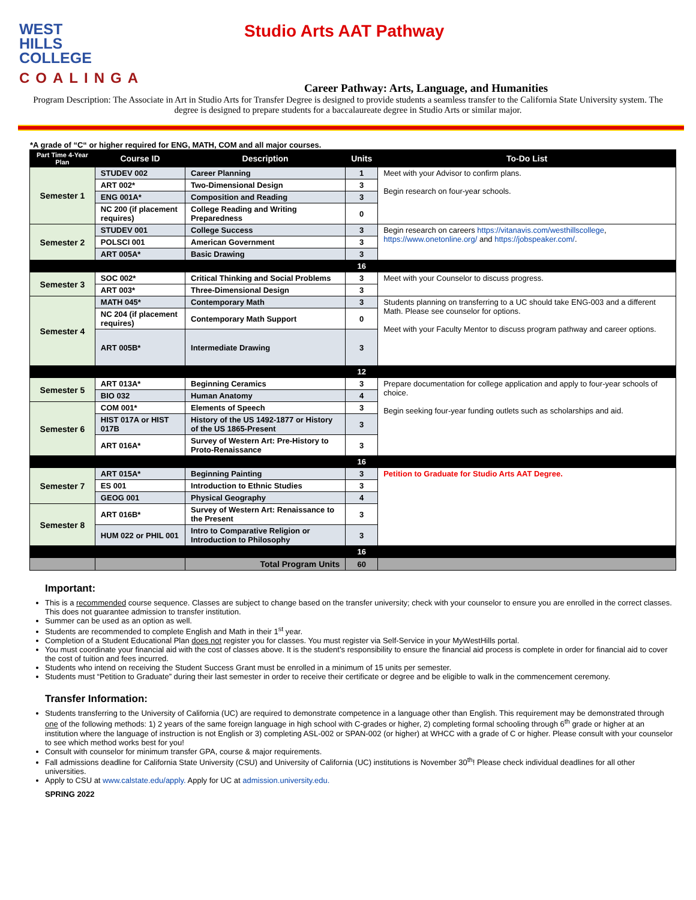WEST
HILLS
COLLEGE
COALINGA
Studio Arts AAT Pathway
Career Pathway: Arts, Language, and Humanities
Program Description: The Associate in Art in Studio Arts for Transfer Degree is designed to provide students a seamless transfer to the California State University system. The degree is designed to prepare students for a baccalaureate degree in Studio Arts or similar major.
*A grade of “C“ or higher required for ENG, MATH, COM and all major courses.
| Part Time 4-Year Plan | Course ID | Description | Units | To-Do List |
| --- | --- | --- | --- | --- |
| Semester 1 | STUDEV 002 | Career Planning | 1 | Meet with your Advisor to confirm plans. Begin research on four-year schools. |
| | ART 002* | Two-Dimensional Design | 3 | |
| | ENG 001A* | Composition and Reading | 3 | |
| | NC 200 (if placement requires) | College Reading and Writing Preparedness | 0 | |
| Semester 2 | STUDEV 001 | College Success | 3 | Begin research on careers https://vitanavis.com/westhillscollege , https://www.onetonline.org/ and https://jobspeaker.com/ . |
| | POLSCI 001 | American Government | 3 | |
| | ART 005A* | Basic Drawing | 3 | |
| | | | 16 | |
| Semester 3 | SOC 002* | Critical Thinking and Social Problems | 3 | Meet with your Counselor to discuss progress. |
| | ART 003* | Three-Dimensional Design | 3 | |
| Semester 4 | MATH 045* | Contemporary Math | 3 | Students planning on transferring to a UC should take ENG-003 and a different Math. Please see counselor for options. Meet with your Faculty Mentor to discuss program pathway and career options. |
| | NC 204 (if placement requires) | Contemporary Math Support | 0 | |
| | ART 005B* | Intermediate Drawing | 3 | |
| | | | 12 | |
| Semester 5 | ART 013A* | Beginning Ceramics | 3 | Prepare documentation for college application and apply to four-year schools of choice. Begin seeking four-year funding outlets such as scholarships and aid. |
| | BIO 032 | Human Anatomy | 4 | |
| Semester 6 | COM 001* | Elements of Speech | 3 | |
| | HIST 017A or HIST 017B | History of the US 1492-1877 or History of the US 1865-Present | 3 | |
| | ART 016A* | Survey of Western Art: Pre-History to Proto-Renaissance | 3 | |
| | | | 16 | |
| Semester 7 | ART 015A* | Beginning Painting | 3 | Petition to Graduate for Studio Arts AAT Degree. |
| | ES 001 | Introduction to Ethnic Studies | 3 | |
| | GEOG 001 | Physical Geography | 4 | |
| Semester 8 | ART 016B* | Survey of Western Art: Renaissance to the Present | 3 | |
| | HUM 022 or PHIL 001 | Intro to Comparative Religion or Introduction to Philosophy | 3 | |
| | | | 16 | |
| | | Total Program Units | 60 | |
Important:
This is a recommended course sequence. Classes are subject to change based on the transfer university; check with your counselor to ensure you are enrolled in the correct classes. This does not guarantee admission to transfer institution.
Summer can be used as an option as well.
Students are recommended to complete English and Math in their 1<sup>st</sup> year.
Completion of a Student Educational Plan does not register you for classes. You must register via Self-Service in your MyWestHills portal.
You must coordinate your financial aid with the cost of classes above. It is the student’s responsibility to ensure the financial aid process is complete in order for financial aid to cover the cost of tuition and fees incurred.
Students who intend on receiving the Student Success Grant must be enrolled in a minimum of 15 units per semester.
Students must “Petition to Graduate” during their last semester in order to receive their certificate or degree and be eligible to walk in the commencement ceremony.
Transfer Information:
Students transferring to the University of California (UC) are required to demonstrate competence in a language other than English. This requirement may be demonstrated through one of the following methods: 1) 2 years of the same foreign language in high school with C-grades or higher, 2) completing formal schooling through 6<sup>th</sup> grade or higher at an institution where the language of instruction is not English or 3) completing ASL-002 or SPAN-002 (or higher) at WHCC with a grade of C or higher. Please consult with your counselor to see which method works best for you!
Consult with counselor for minimum transfer GPA, course & major requirements.
Fall admissions deadline for California State University (CSU) and University of California (UC) institutions is November 30<sup>th</sup>! Please check individual deadlines for all other universities.
Apply to CSU at www.calstate.edu/apply. Apply for UC at admission.university.edu.
SPRING 2022